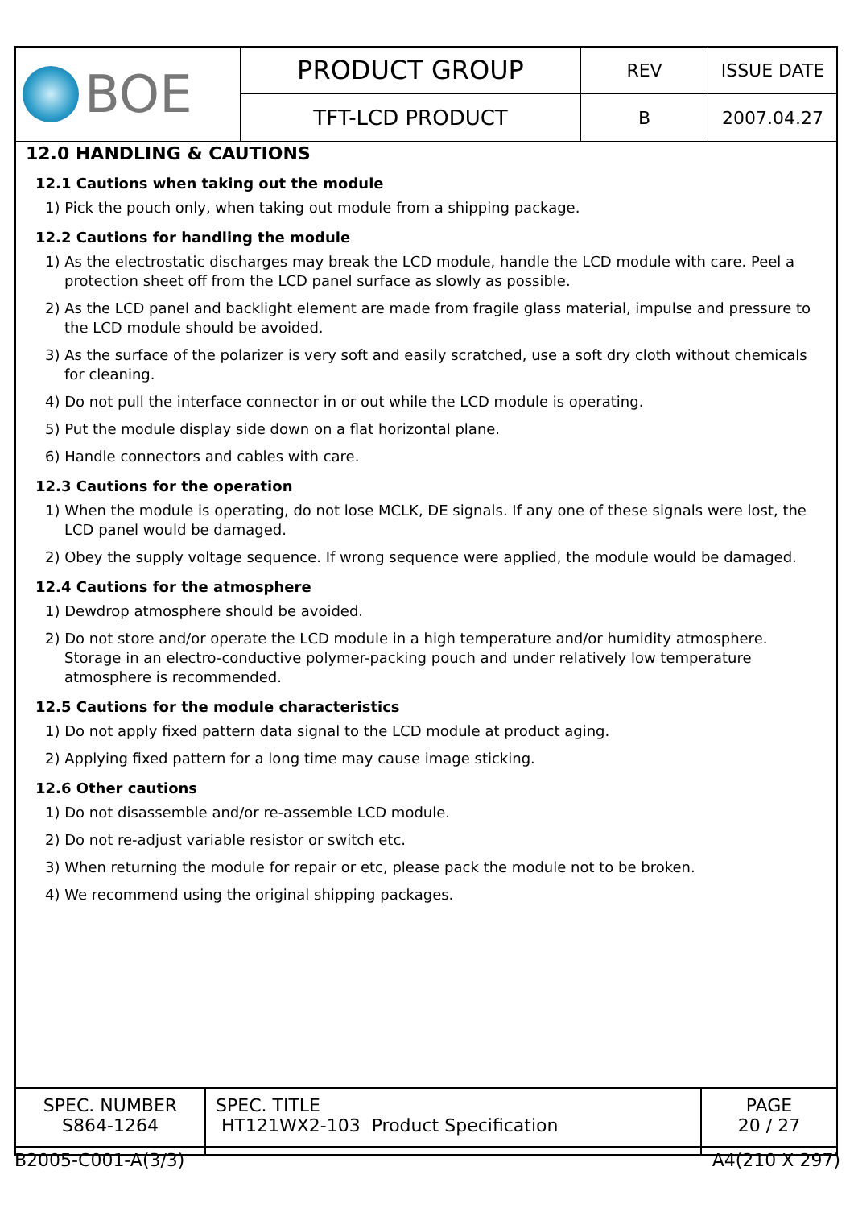| BOE | PRODUCT GROUP | REV | ISSUE DATE |
| | TFT-LCD PRODUCT | B | 2007.04.27 |
12.0 HANDLING & CAUTIONS
12.1 Cautions when taking out the module
1) Pick the pouch only, when taking out module from a shipping package.
12.2 Cautions for handling the module
1) As the electrostatic discharges may break the LCD module, handle the LCD module with care. Peel a protection sheet off from the LCD panel surface as slowly as possible.
2) As the LCD panel and backlight element are made from fragile glass material, impulse and pressure to the LCD module should be avoided.
3) As the surface of the polarizer is very soft and easily scratched, use a soft dry cloth without chemicals for cleaning.
4) Do not pull the interface connector in or out while the LCD module is operating.
5) Put the module display side down on a flat horizontal plane.
6) Handle connectors and cables with care.
12.3 Cautions for the operation
1) When the module is operating, do not lose MCLK, DE signals. If any one of these signals were lost, the LCD panel would be damaged.
2) Obey the supply voltage sequence. If wrong sequence were applied, the module would be damaged.
12.4 Cautions for the atmosphere
1) Dewdrop atmosphere should be avoided.
2) Do not store and/or operate the LCD module in a high temperature and/or humidity atmosphere. Storage in an electro-conductive polymer-packing pouch and under relatively low temperature atmosphere is recommended.
12.5 Cautions for the module characteristics
1) Do not apply fixed pattern data signal to the LCD module at product aging.
2) Applying fixed pattern for a long time may cause image sticking.
12.6 Other cautions
1) Do not disassemble and/or re-assemble LCD module.
2) Do not re-adjust variable resistor or switch etc.
3) When returning the module for repair or etc, please pack the module not to be broken.
4) We recommend using the original shipping packages.
| SPEC. NUMBER S864-1264 | SPEC. TITLE HT121WX2-103 Product Specification | PAGE 20 / 27 |
B2005-C001-A(3/3) A4(210 X 297)